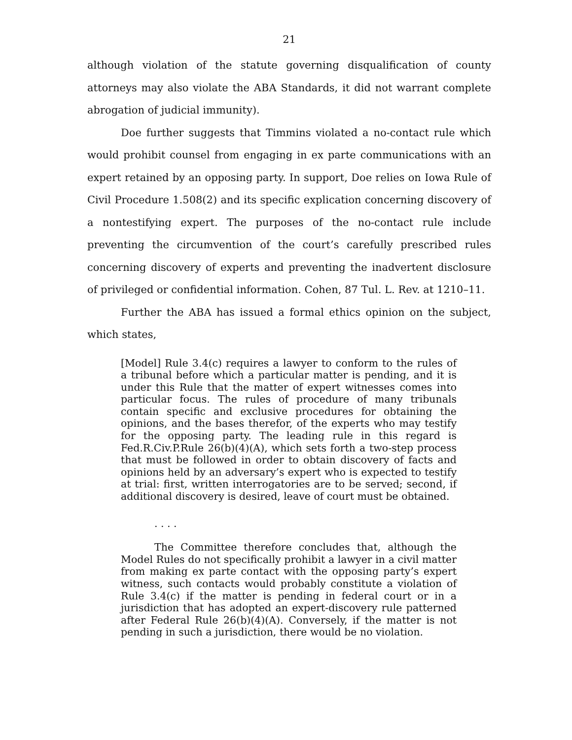21
although violation of the statute governing disqualification of county attorneys may also violate the ABA Standards, it did not warrant complete abrogation of judicial immunity).
Doe further suggests that Timmins violated a no-contact rule which would prohibit counsel from engaging in ex parte communications with an expert retained by an opposing party. In support, Doe relies on Iowa Rule of Civil Procedure 1.508(2) and its specific explication concerning discovery of a nontestifying expert. The purposes of the no-contact rule include preventing the circumvention of the court’s carefully prescribed rules concerning discovery of experts and preventing the inadvertent disclosure of privileged or confidential information. Cohen, 87 Tul. L. Rev. at 1210–11.
Further the ABA has issued a formal ethics opinion on the subject, which states,
[Model] Rule 3.4(c) requires a lawyer to conform to the rules of a tribunal before which a particular matter is pending, and it is under this Rule that the matter of expert witnesses comes into particular focus. The rules of procedure of many tribunals contain specific and exclusive procedures for obtaining the opinions, and the bases therefor, of the experts who may testify for the opposing party. The leading rule in this regard is Fed.R.Civ.P.Rule 26(b)(4)(A), which sets forth a two-step process that must be followed in order to obtain discovery of facts and opinions held by an adversary’s expert who is expected to testify at trial: first, written interrogatories are to be served; second, if additional discovery is desired, leave of court must be obtained.
. . . .
The Committee therefore concludes that, although the Model Rules do not specifically prohibit a lawyer in a civil matter from making ex parte contact with the opposing party’s expert witness, such contacts would probably constitute a violation of Rule 3.4(c) if the matter is pending in federal court or in a jurisdiction that has adopted an expert-discovery rule patterned after Federal Rule 26(b)(4)(A). Conversely, if the matter is not pending in such a jurisdiction, there would be no violation.